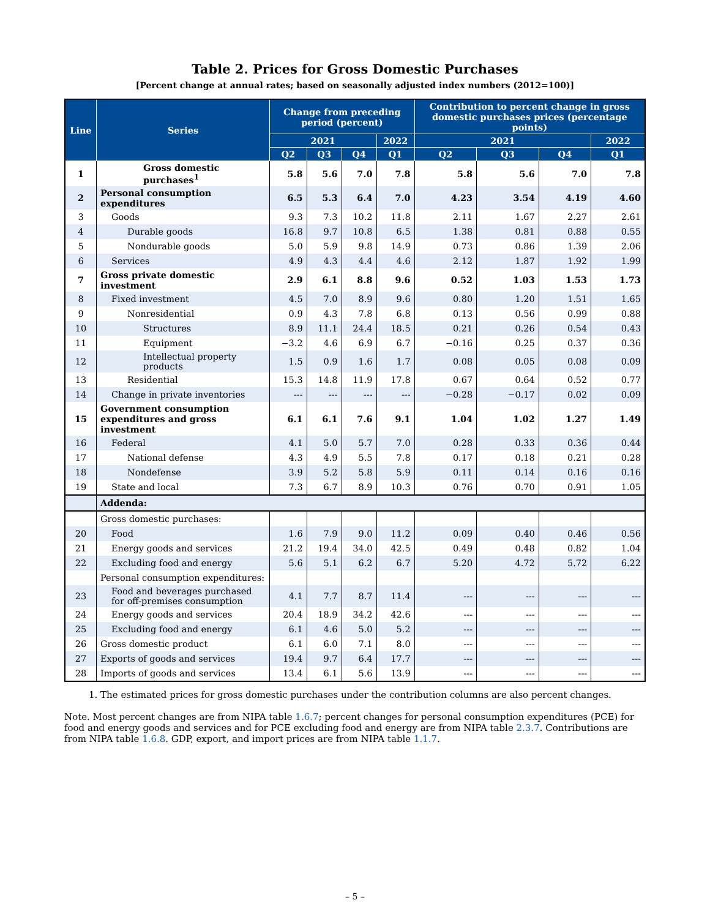Table 2. Prices for Gross Domestic Purchases
[Percent change at annual rates; based on seasonally adjusted index numbers (2012=100)]
| Line | Series | Change from preceding period (percent) | | | | Contribution to percent change in gross domestic purchases prices (percentage points) | | | |
| --- | --- | --- | --- | --- | --- | --- | --- | --- | --- |
| | | 2021 | | | 2022 | 2021 | | | 2022 |
| | | Q2 | Q3 | Q4 | Q1 | Q2 | Q3 | Q4 | Q1 |
| 1 | Gross domestic purchases<sup>1</sup> | 5.8 | 5.6 | 7.0 | 7.8 | 5.8 | 5.6 | 7.0 | 7.8 |
| 2 | Personal consumption expenditures | 6.5 | 5.3 | 6.4 | 7.0 | 4.23 | 3.54 | 4.19 | 4.60 |
| 3 | Goods | 9.3 | 7.3 | 10.2 | 11.8 | 2.11 | 1.67 | 2.27 | 2.61 |
| 4 | Durable goods | 16.8 | 9.7 | 10.8 | 6.5 | 1.38 | 0.81 | 0.88 | 0.55 |
| 5 | Nondurable goods | 5.0 | 5.9 | 9.8 | 14.9 | 0.73 | 0.86 | 1.39 | 2.06 |
| 6 | Services | 4.9 | 4.3 | 4.4 | 4.6 | 2.12 | 1.87 | 1.92 | 1.99 |
| 7 | Gross private domestic investment | 2.9 | 6.1 | 8.8 | 9.6 | 0.52 | 1.03 | 1.53 | 1.73 |
| 8 | Fixed investment | 4.5 | 7.0 | 8.9 | 9.6 | 0.80 | 1.20 | 1.51 | 1.65 |
| 9 | Nonresidential | 0.9 | 4.3 | 7.8 | 6.8 | 0.13 | 0.56 | 0.99 | 0.88 |
| 10 | Structures | 8.9 | 11.1 | 24.4 | 18.5 | 0.21 | 0.26 | 0.54 | 0.43 |
| 11 | Equipment | −3.2 | 4.6 | 6.9 | 6.7 | −0.16 | 0.25 | 0.37 | 0.36 |
| 12 | Intellectual property products | 1.5 | 0.9 | 1.6 | 1.7 | 0.08 | 0.05 | 0.08 | 0.09 |
| 13 | Residential | 15.3 | 14.8 | 11.9 | 17.8 | 0.67 | 0.64 | 0.52 | 0.77 |
| 14 | Change in private inventories | --- | --- | --- | --- | −0.28 | −0.17 | 0.02 | 0.09 |
| 15 | Government consumption expenditures and gross investment | 6.1 | 6.1 | 7.6 | 9.1 | 1.04 | 1.02 | 1.27 | 1.49 |
| 16 | Federal | 4.1 | 5.0 | 5.7 | 7.0 | 0.28 | 0.33 | 0.36 | 0.44 |
| 17 | National defense | 4.3 | 4.9 | 5.5 | 7.8 | 0.17 | 0.18 | 0.21 | 0.28 |
| 18 | Nondefense | 3.9 | 5.2 | 5.8 | 5.9 | 0.11 | 0.14 | 0.16 | 0.16 |
| 19 | State and local | 7.3 | 6.7 | 8.9 | 10.3 | 0.76 | 0.70 | 0.91 | 1.05 |
| | Addenda: | | | | | | | | |
| | Gross domestic purchases: | | | | | | | | |
| 20 | Food | 1.6 | 7.9 | 9.0 | 11.2 | 0.09 | 0.40 | 0.46 | 0.56 |
| 21 | Energy goods and services | 21.2 | 19.4 | 34.0 | 42.5 | 0.49 | 0.48 | 0.82 | 1.04 |
| 22 | Excluding food and energy | 5.6 | 5.1 | 6.2 | 6.7 | 5.20 | 4.72 | 5.72 | 6.22 |
| | Personal consumption expenditures: | | | | | | | | |
| 23 | Food and beverages purchased for off-premises consumption | 4.1 | 7.7 | 8.7 | 11.4 | --- | --- | --- | --- |
| 24 | Energy goods and services | 20.4 | 18.9 | 34.2 | 42.6 | --- | --- | --- | --- |
| 25 | Excluding food and energy | 6.1 | 4.6 | 5.0 | 5.2 | --- | --- | --- | --- |
| 26 | Gross domestic product | 6.1 | 6.0 | 7.1 | 8.0 | --- | --- | --- | --- |
| 27 | Exports of goods and services | 19.4 | 9.7 | 6.4 | 17.7 | --- | --- | --- | --- |
| 28 | Imports of goods and services | 13.4 | 6.1 | 5.6 | 13.9 | --- | --- | --- | --- |
1. The estimated prices for gross domestic purchases under the contribution columns are also percent changes.
Note. Most percent changes are from NIPA table 1.6.7; percent changes for personal consumption expenditures (PCE) for food and energy goods and services and for PCE excluding food and energy are from NIPA table 2.3.7. Contributions are from NIPA table 1.6.8. GDP, export, and import prices are from NIPA table 1.1.7.
– 5 –